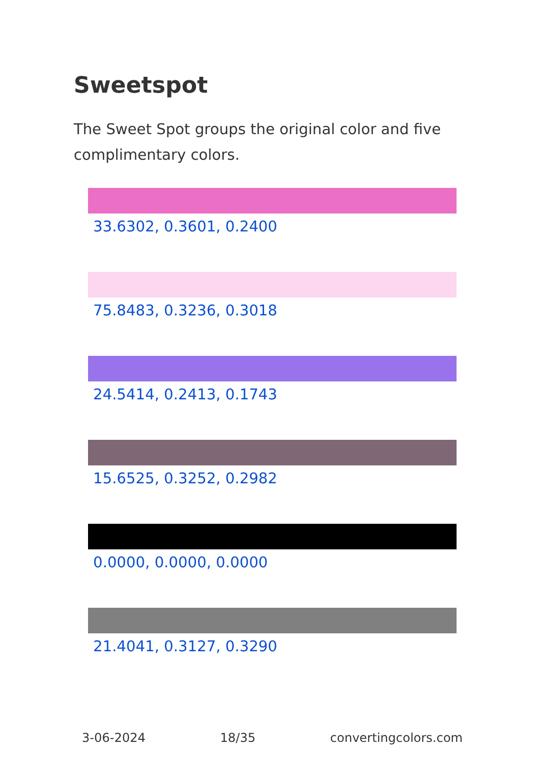Sweetspot
The Sweet Spot groups the original color and five complimentary colors.
33.6302, 0.3601, 0.2400
75.8483, 0.3236, 0.3018
24.5414, 0.2413, 0.1743
15.6525, 0.3252, 0.2982
0.0000, 0.0000, 0.0000
21.4041, 0.3127, 0.3290
3-06-2024 18/35 convertingcolors.com